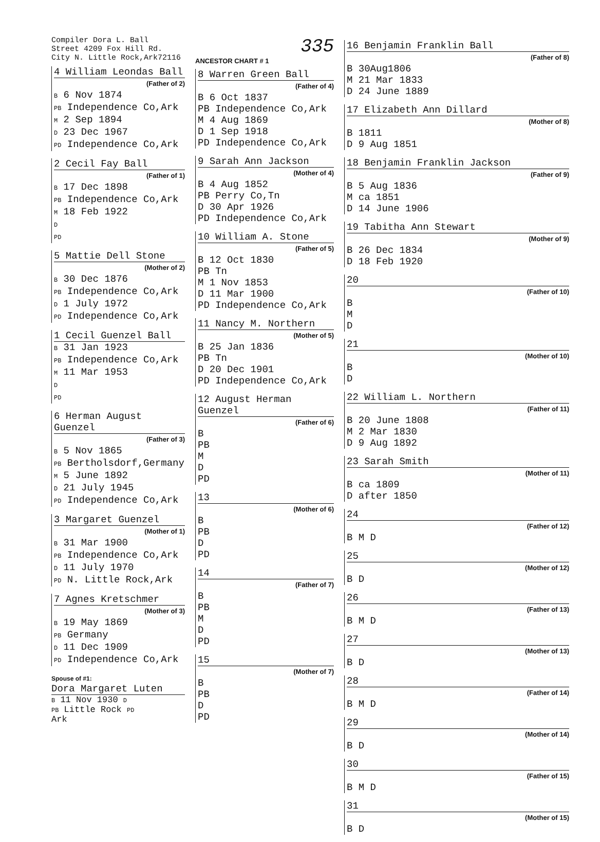Compiler Dora L. Ball
Street 4209 Fox Hill Rd.
City N. Little Rock,Ark72116
4 William Leondas Ball
(Father of 2)
B 6 Nov 1874
PB Independence Co,Ark
M 2 Sep 1894
D 23 Dec 1967
PD Independence Co,Ark
2 Cecil Fay Ball
(Father of 1)
B 17 Dec 1898
PB Independence Co,Ark
M 18 Feb 1922
D
PD
5 Mattie Dell Stone
(Mother of 2)
B 30 Dec 1876
PB Independence Co,Ark
D 1 July 1972
PD Independence Co,Ark
1 Cecil Guenzel Ball
B 31 Jan 1923
PB Independence Co,Ark
M 11 Mar 1953
D
PD
6 Herman August Guenzel
(Father of 3)
B 5 Nov 1865
PB Bertholsdorf,Germany
M 5 June 1892
D 21 July 1945
PD Independence Co,Ark
3 Margaret Guenzel
(Mother of 1)
B 31 Mar 1900
PB Independence Co,Ark
D 11 July 1970
PD N. Little Rock,Ark
7 Agnes Kretschmer
(Mother of 3)
B 19 May 1869
PB Germany
D 11 Dec 1909
PD Independence Co,Ark
Spouse of #1:
Dora Margaret Luten
B 11 Nov 1930 D
PB Little Rock PD
Ark
335
ANCESTOR CHART # 1
8 Warren Green Ball
(Father of 4)
B 6 Oct 1837
PB Independence Co,Ark
M 4 Aug 1869
D 1 Sep 1918
PD Independence Co,Ark
9 Sarah Ann Jackson
(Mother of 4)
B 4 Aug 1852
PB Perry Co,Tn
D 30 Apr 1926
PD Independence Co,Ark
10 William A. Stone
(Father of 5)
B 12 Oct 1830
PB Tn
M 1 Nov 1853
D 11 Mar 1900
PD Independence Co,Ark
11 Nancy M. Northern
(Mother of 5)
B 25 Jan 1836
PB Tn
D 20 Dec 1901
PD Independence Co,Ark
12 August Herman Guenzel
(Father of 6)
B
PB
M
D
PD
13
(Mother of 6)
B
PB
D
PD
14
(Father of 7)
B
PB
M
D
PD
15
(Mother of 7)
B
PB
D
PD
16 Benjamin Franklin Ball
(Father of 8)
B 30Aug1806
M 21 Mar 1833
D 24 June 1889
17 Elizabeth Ann Dillard
(Mother of 8)
B 1811
D 9 Aug 1851
18 Benjamin Franklin Jackson
(Father of 9)
B 5 Aug 1836
M ca 1851
D 14 June 1906
19 Tabitha Ann Stewart
(Mother of 9)
B 26 Dec 1834
D 18 Feb 1920
20
(Father of 10)
B
M
D
21
(Mother of 10)
B
D
22 William L. Northern
(Father of 11)
B 20 June 1808
M 2 Mar 1830
D 9 Aug 1892
23 Sarah Smith
(Mother of 11)
B ca 1809
D after 1850
24
(Father of 12)
B M D
25
(Mother of 12)
B D
26
(Father of 13)
B M D
27
(Mother of 13)
B D
28
(Father of 14)
B M D
29
(Mother of 14)
B D
30
(Father of 15)
B M D
31
(Mother of 15)
B D